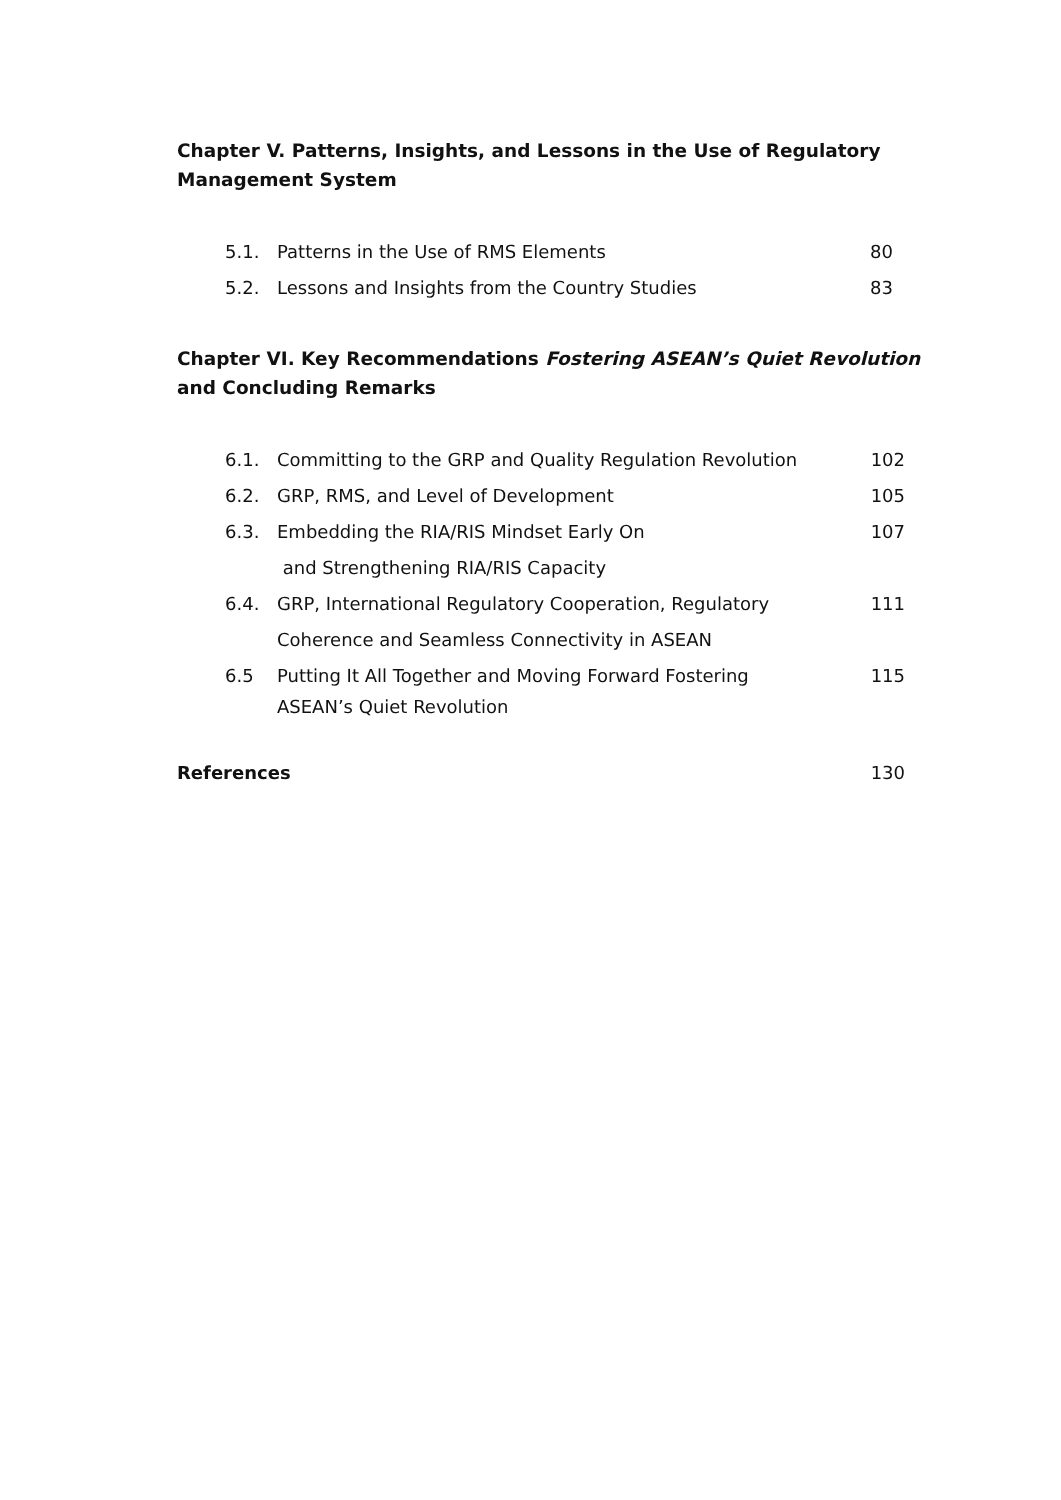Chapter V. Patterns, Insights, and Lessons in the Use of Regulatory Management System
| 5.1. | Patterns in the Use of RMS Elements | 80 |
| 5.2. | Lessons and Insights from the Country Studies | 83 |
Chapter VI. Key Recommendations Fostering ASEAN’s Quiet Revolution and Concluding Remarks
| 6.1. | Committing to the GRP and Quality Regulation Revolution | 102 |
| 6.2. | GRP, RMS, and Level of Development | 105 |
| 6.3. | Embedding the RIA/RIS Mindset Early On and Strengthening RIA/RIS Capacity | 107 |
| 6.4. | GRP, International Regulatory Cooperation, Regulatory Coherence and Seamless Connectivity in ASEAN | 111 |
| 6.5 | Putting It All Together and Moving Forward Fostering ASEAN’s Quiet Revolution | 115 |
References 130